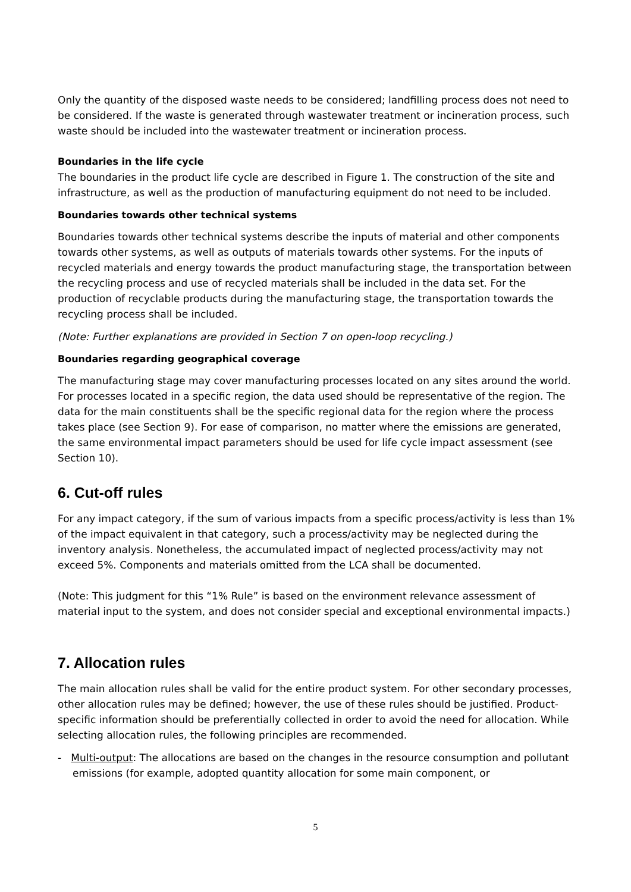Only the quantity of the disposed waste needs to be considered; landfilling process does not need to be considered. If the waste is generated through wastewater treatment or incineration process, such waste should be included into the wastewater treatment or incineration process.
Boundaries in the life cycle
The boundaries in the product life cycle are described in Figure 1. The construction of the site and infrastructure, as well as the production of manufacturing equipment do not need to be included.
Boundaries towards other technical systems
Boundaries towards other technical systems describe the inputs of material and other components towards other systems, as well as outputs of materials towards other systems. For the inputs of recycled materials and energy towards the product manufacturing stage, the transportation between the recycling process and use of recycled materials shall be included in the data set. For the production of recyclable products during the manufacturing stage, the transportation towards the recycling process shall be included.
(Note: Further explanations are provided in Section 7 on open-loop recycling.)
Boundaries regarding geographical coverage
The manufacturing stage may cover manufacturing processes located on any sites around the world. For processes located in a specific region, the data used should be representative of the region. The data for the main constituents shall be the specific regional data for the region where the process takes place (see Section 9). For ease of comparison, no matter where the emissions are generated, the same environmental impact parameters should be used for life cycle impact assessment (see Section 10).
6. Cut-off rules
For any impact category, if the sum of various impacts from a specific process/activity is less than 1% of the impact equivalent in that category, such a process/activity may be neglected during the inventory analysis. Nonetheless, the accumulated impact of neglected process/activity may not exceed 5%. Components and materials omitted from the LCA shall be documented.
(Note: This judgment for this “1% Rule” is based on the environment relevance assessment of material input to the system, and does not consider special and exceptional environmental impacts.)
7. Allocation rules
The main allocation rules shall be valid for the entire product system. For other secondary processes, other allocation rules may be defined; however, the use of these rules should be justified. Product-specific information should be preferentially collected in order to avoid the need for allocation. While selecting allocation rules, the following principles are recommended.
- Multi-output: The allocations are based on the changes in the resource consumption and pollutant emissions (for example, adopted quantity allocation for some main component, or
5